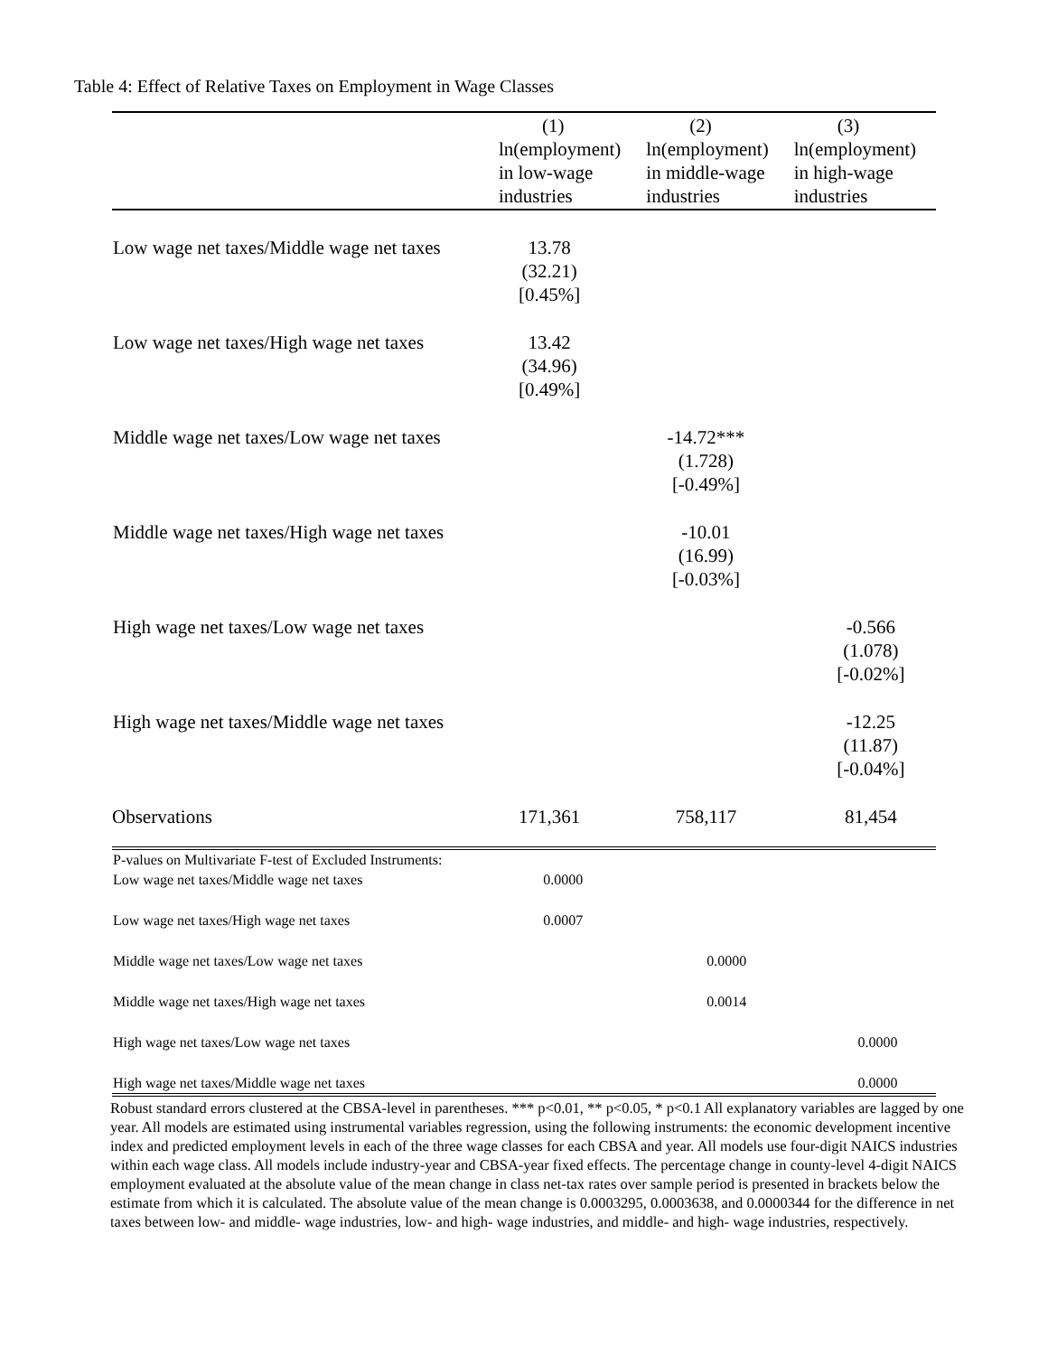Table 4: Effect of Relative Taxes on Employment in Wage Classes
| | (1) ln(employment) in low-wage industries | (2) ln(employment) in middle-wage industries | (3) ln(employment) in high-wage industries |
| --- | --- | --- | --- |
| Low wage net taxes/Middle wage net taxes | 13.78 (32.21) [0.45%] | | |
| Low wage net taxes/High wage net taxes | 13.42 (34.96) [0.49%] | | |
| Middle wage net taxes/Low wage net taxes | | -14.72*** (1.728) [-0.49%] | |
| Middle wage net taxes/High wage net taxes | | -10.01 (16.99) [-0.03%] | |
| High wage net taxes/Low wage net taxes | | | -0.566 (1.078) [-0.02%] |
| High wage net taxes/Middle wage net taxes | | | -12.25 (11.87) [-0.04%] |
| Observations | 171,361 | 758,117 | 81,454 |
| P-values on Multivariate F-test of Excluded Instruments: | | | |
| Low wage net taxes/Middle wage net taxes | 0.0000 | | |
| Low wage net taxes/High wage net taxes | 0.0007 | | |
| Middle wage net taxes/Low wage net taxes | | 0.0000 | |
| Middle wage net taxes/High wage net taxes | | 0.0014 | |
| High wage net taxes/Low wage net taxes | | | 0.0000 |
| High wage net taxes/Middle wage net taxes | | | 0.0000 |
Robust standard errors clustered at the CBSA-level in parentheses. *** p<0.01, ** p<0.05, * p<0.1 All explanatory variables are lagged by one year. All models are estimated using instrumental variables regression, using the following instruments: the economic development incentive index and predicted employment levels in each of the three wage classes for each CBSA and year. All models use four-digit NAICS industries within each wage class. All models include industry-year and CBSA-year fixed effects. The percentage change in county-level 4-digit NAICS employment evaluated at the absolute value of the mean change in class net-tax rates over sample period is presented in brackets below the estimate from which it is calculated. The absolute value of the mean change is 0.0003295, 0.0003638, and 0.0000344 for the difference in net taxes between low- and middle- wage industries, low- and high- wage industries, and middle- and high- wage industries, respectively.